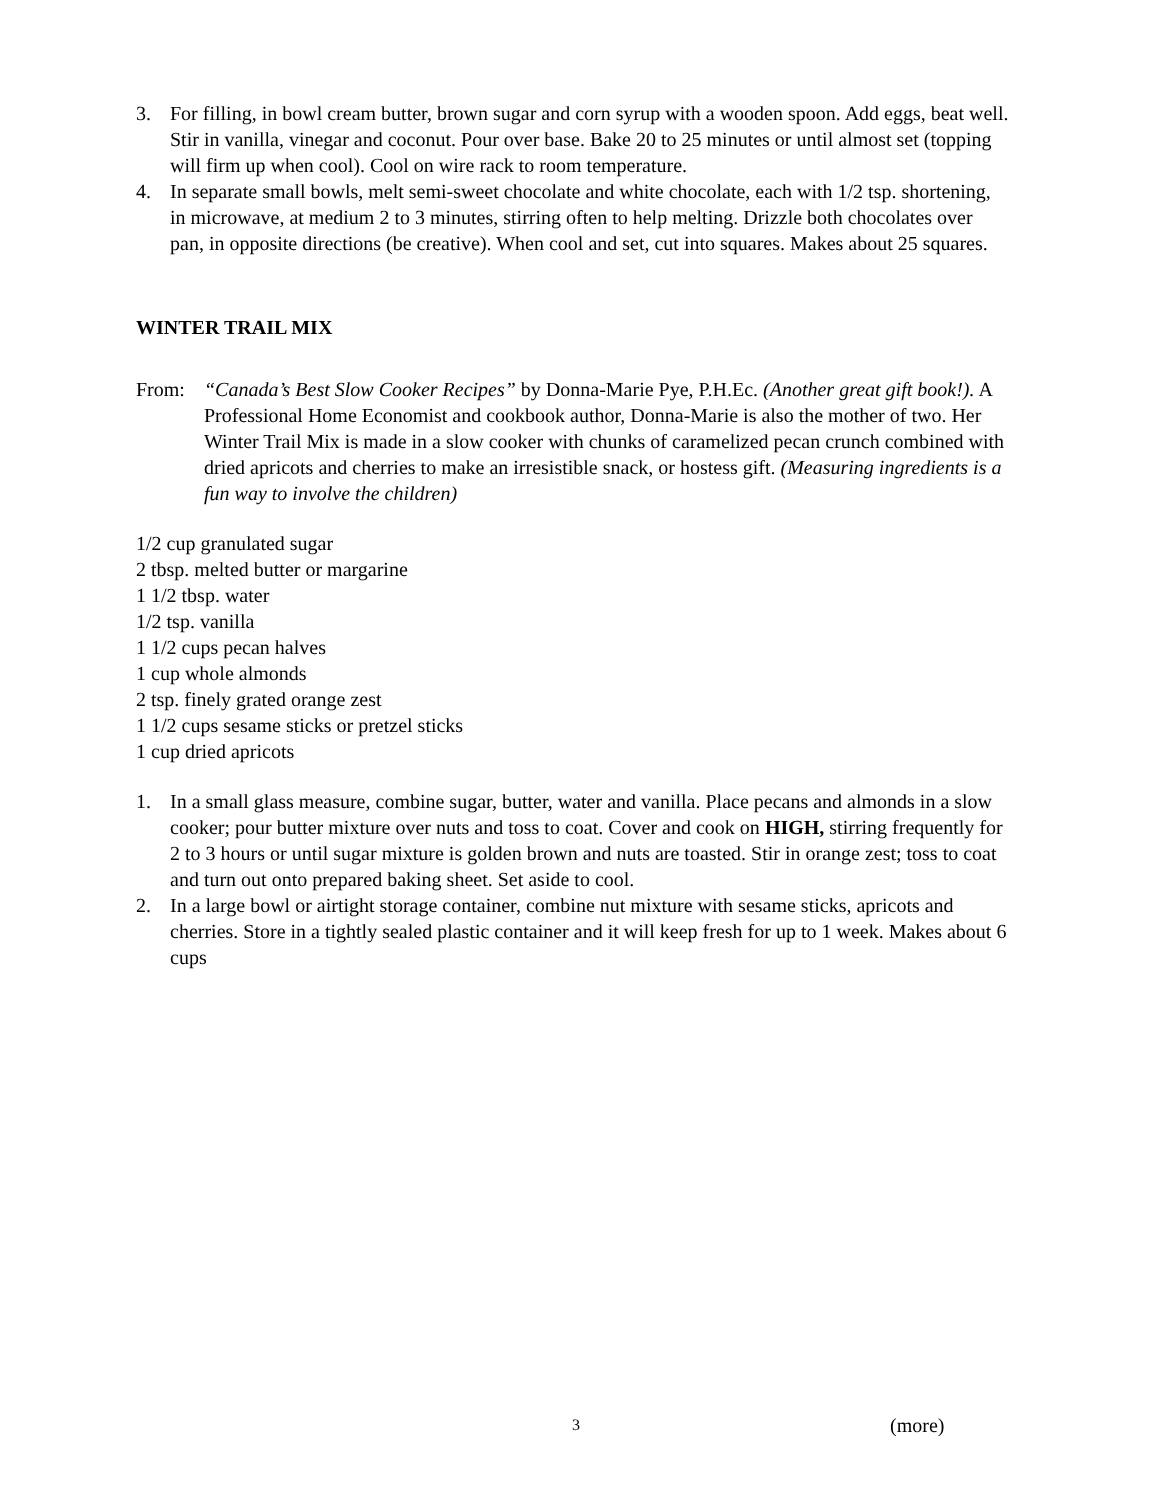3. For filling, in bowl cream butter, brown sugar and corn syrup with a wooden spoon. Add eggs, beat well. Stir in vanilla, vinegar and coconut. Pour over base. Bake 20 to 25 minutes or until almost set (topping will firm up when cool). Cool on wire rack to room temperature.
4. In separate small bowls, melt semi-sweet chocolate and white chocolate, each with 1/2 tsp. shortening, in microwave, at medium 2 to 3 minutes, stirring often to help melting. Drizzle both chocolates over pan, in opposite directions (be creative). When cool and set, cut into squares. Makes about 25 squares.
WINTER TRAIL MIX
From: “Canada’s Best Slow Cooker Recipes” by Donna-Marie Pye, P.H.Ec. (Another great gift book!). A Professional Home Economist and cookbook author, Donna-Marie is also the mother of two. Her Winter Trail Mix is made in a slow cooker with chunks of caramelized pecan crunch combined with dried apricots and cherries to make an irresistible snack, or hostess gift. (Measuring ingredients is a fun way to involve the children)
1/2 cup granulated sugar
2 tbsp. melted butter or margarine
1 1/2 tbsp. water
1/2 tsp. vanilla
1 1/2 cups pecan halves
1 cup whole almonds
2 tsp. finely grated orange zest
1 1/2 cups sesame sticks or pretzel sticks
1 cup dried apricots
1. In a small glass measure, combine sugar, butter, water and vanilla. Place pecans and almonds in a slow cooker; pour butter mixture over nuts and toss to coat. Cover and cook on HIGH, stirring frequently for 2 to 3 hours or until sugar mixture is golden brown and nuts are toasted. Stir in orange zest; toss to coat and turn out onto prepared baking sheet. Set aside to cool.
2. In a large bowl or airtight storage container, combine nut mixture with sesame sticks, apricots and cherries. Store in a tightly sealed plastic container and it will keep fresh for up to 1 week. Makes about 6 cups
3 (more)